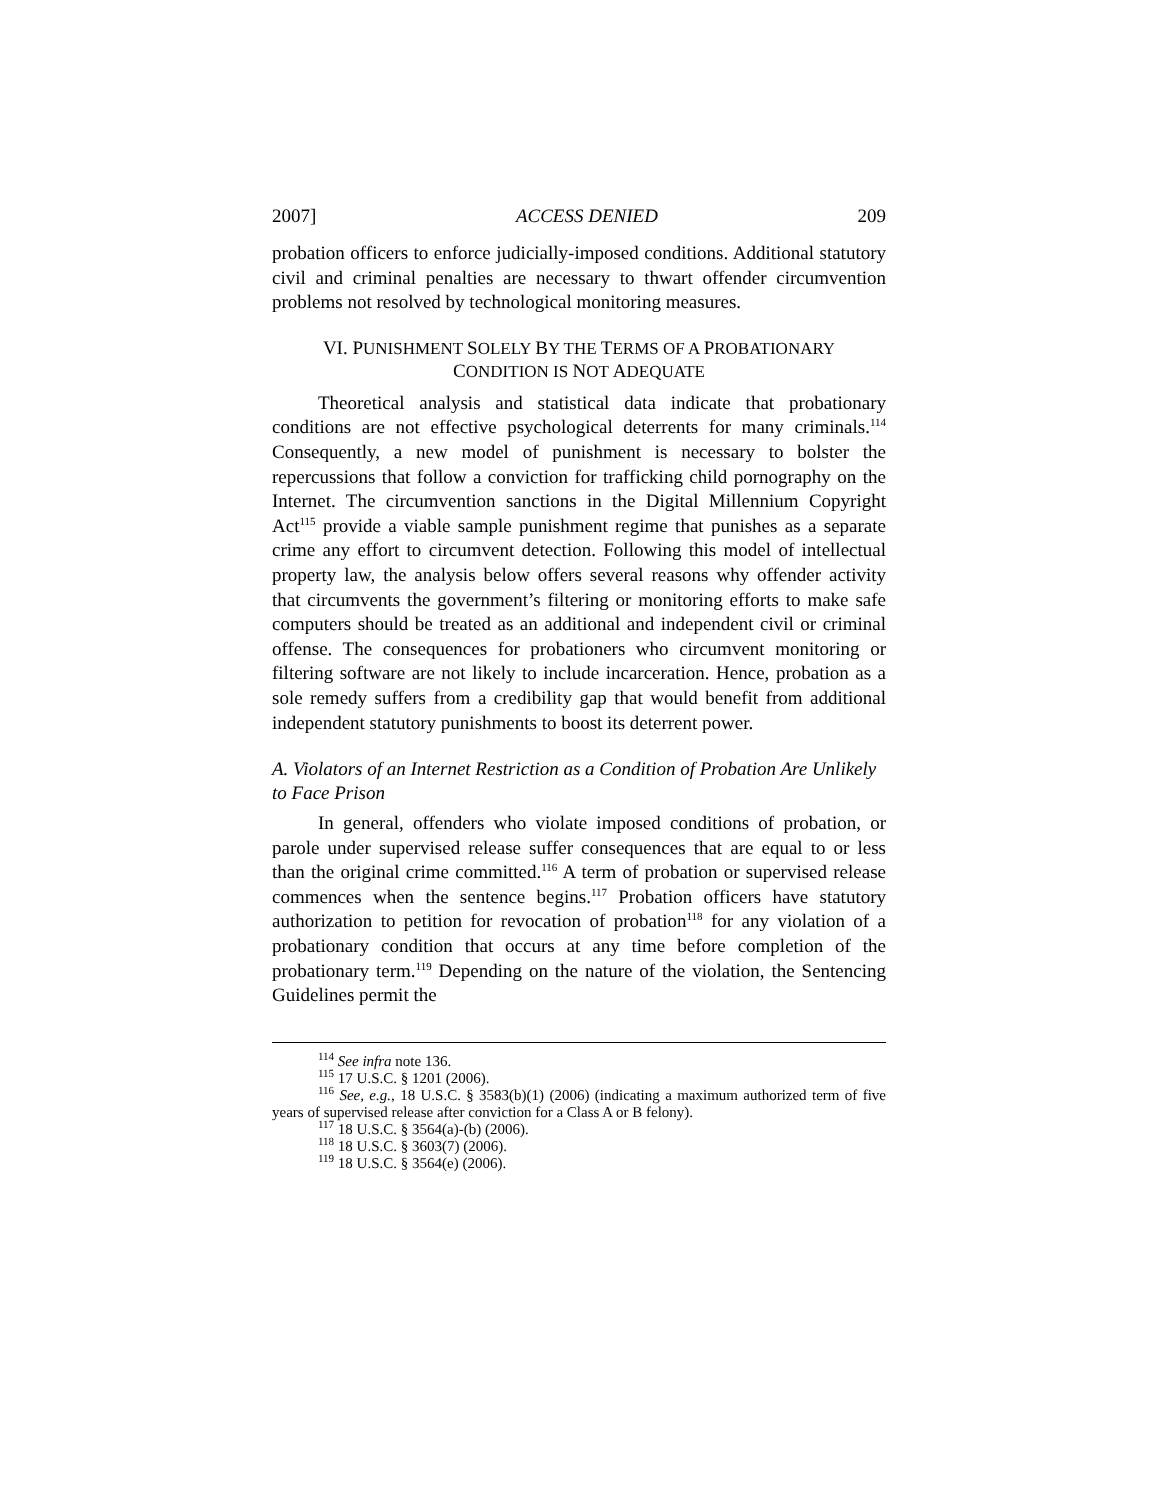2007] ACCESS DENIED 209
probation officers to enforce judicially-imposed conditions. Additional statutory civil and criminal penalties are necessary to thwart offender circumvention problems not resolved by technological monitoring measures.
VI. PUNISHMENT SOLELY BY THE TERMS OF A PROBATIONARY
CONDITION IS NOT ADEQUATE
Theoretical analysis and statistical data indicate that probationary conditions are not effective psychological deterrents for many criminals.<sup>114</sup> Consequently, a new model of punishment is necessary to bolster the repercussions that follow a conviction for trafficking child pornography on the Internet. The circumvention sanctions in the Digital Millennium Copyright Act<sup>115</sup> provide a viable sample punishment regime that punishes as a separate crime any effort to circumvent detection. Following this model of intellectual property law, the analysis below offers several reasons why offender activity that circumvents the government’s filtering or monitoring efforts to make safe computers should be treated as an additional and independent civil or criminal offense. The consequences for probationers who circumvent monitoring or filtering software are not likely to include incarceration. Hence, probation as a sole remedy suffers from a credibility gap that would benefit from additional independent statutory punishments to boost its deterrent power.
A. Violators of an Internet Restriction as a Condition of Probation Are Unlikely to Face Prison
In general, offenders who violate imposed conditions of probation, or parole under supervised release suffer consequences that are equal to or less than the original crime committed.<sup>116</sup> A term of probation or supervised release commences when the sentence begins.<sup>117</sup> Probation officers have statutory authorization to petition for revocation of probation<sup>118</sup> for any violation of a probationary condition that occurs at any time before completion of the probationary term.<sup>119</sup> Depending on the nature of the violation, the Sentencing Guidelines permit the
<sup>114</sup> See infra note 136.
<sup>115</sup> 17 U.S.C. § 1201 (2006).
<sup>116</sup> See, e.g., 18 U.S.C. § 3583(b)(1) (2006) (indicating a maximum authorized term of five years of supervised release after conviction for a Class A or B felony).
<sup>117</sup> 18 U.S.C. § 3564(a)-(b) (2006).
<sup>118</sup> 18 U.S.C. § 3603(7) (2006).
<sup>119</sup> 18 U.S.C. § 3564(e) (2006).